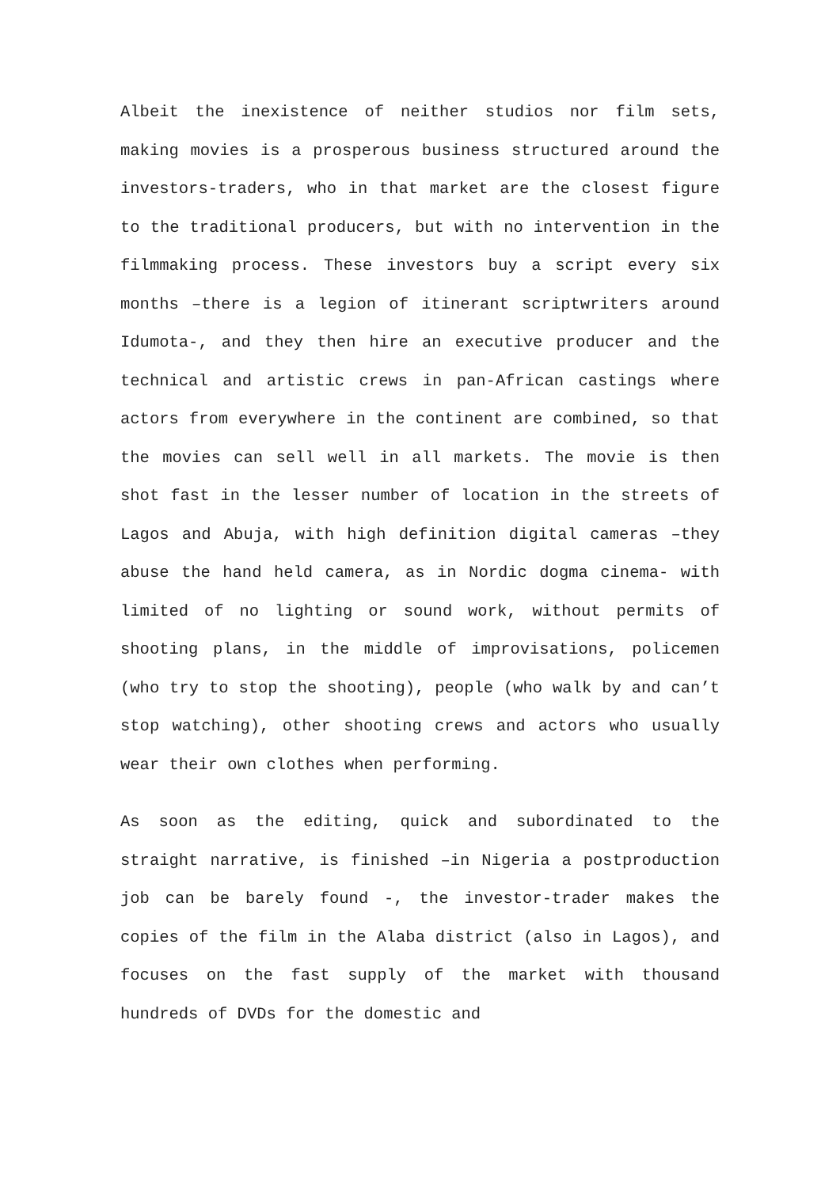Albeit the inexistence of neither studios nor film sets, making movies is a prosperous business structured around the investors-traders, who in that market are the closest figure to the traditional producers, but with no intervention in the filmmaking process. These investors buy a script every six months –there is a legion of itinerant scriptwriters around Idumota-, and they then hire an executive producer and the technical and artistic crews in pan-African castings where actors from everywhere in the continent are combined, so that the movies can sell well in all markets. The movie is then shot fast in the lesser number of location in the streets of Lagos and Abuja, with high definition digital cameras –they abuse the hand held camera, as in Nordic dogma cinema- with limited of no lighting or sound work, without permits of shooting plans, in the middle of improvisations, policemen (who try to stop the shooting), people (who walk by and can’t stop watching), other shooting crews and actors who usually wear their own clothes when performing.
As soon as the editing, quick and subordinated to the straight narrative, is finished –in Nigeria a postproduction job can be barely found -, the investor-trader makes the copies of the film in the Alaba district (also in Lagos), and focuses on the fast supply of the market with thousand hundreds of DVDs for the domestic and